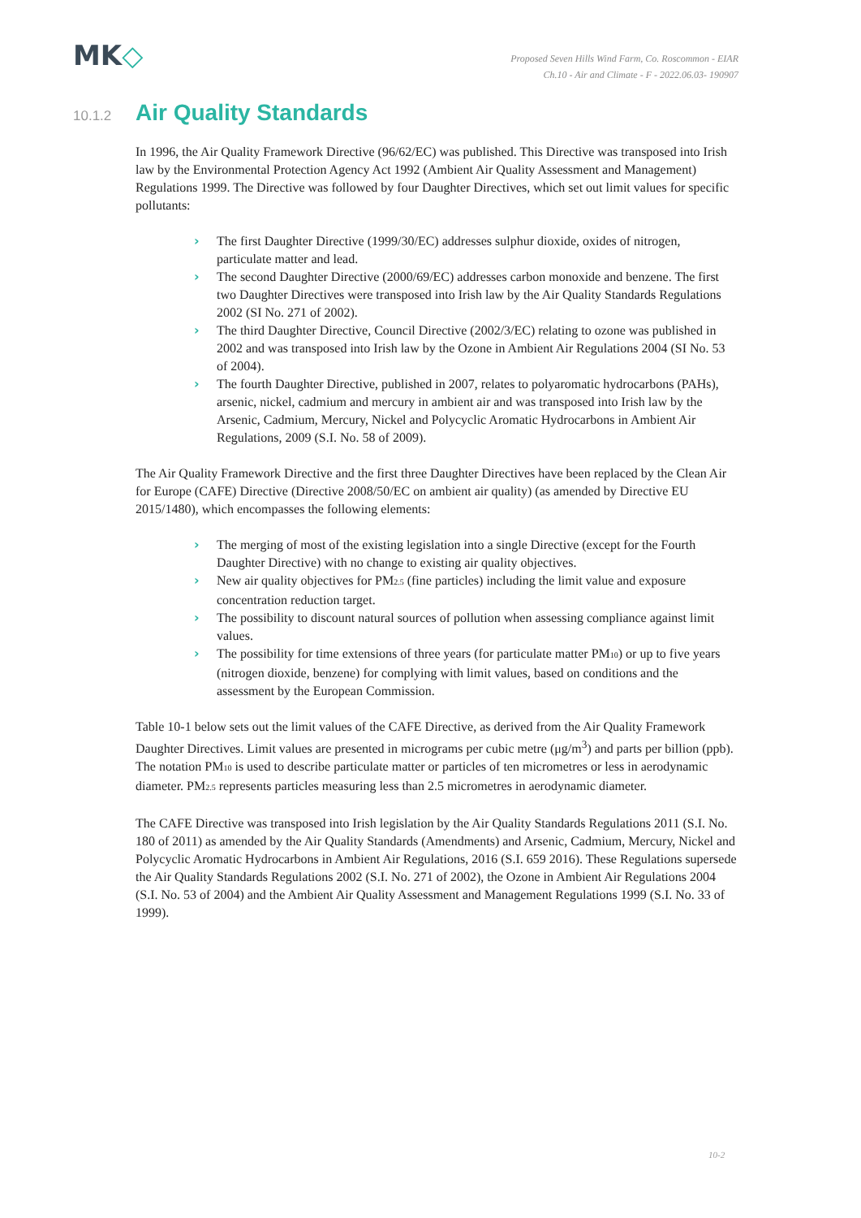MK◇
Proposed Seven Hills Wind Farm, Co. Roscommon - EIAR
Ch.10 - Air and Climate - F - 2022.06.03- 190907
10.1.2 Air Quality Standards
In 1996, the Air Quality Framework Directive (96/62/EC) was published. This Directive was transposed into Irish law by the Environmental Protection Agency Act 1992 (Ambient Air Quality Assessment and Management) Regulations 1999. The Directive was followed by four Daughter Directives, which set out limit values for specific pollutants:
› The first Daughter Directive (1999/30/EC) addresses sulphur dioxide, oxides of nitrogen, particulate matter and lead.
› The second Daughter Directive (2000/69/EC) addresses carbon monoxide and benzene. The first two Daughter Directives were transposed into Irish law by the Air Quality Standards Regulations 2002 (SI No. 271 of 2002).
› The third Daughter Directive, Council Directive (2002/3/EC) relating to ozone was published in 2002 and was transposed into Irish law by the Ozone in Ambient Air Regulations 2004 (SI No. 53 of 2004).
› The fourth Daughter Directive, published in 2007, relates to polyaromatic hydrocarbons (PAHs), arsenic, nickel, cadmium and mercury in ambient air and was transposed into Irish law by the Arsenic, Cadmium, Mercury, Nickel and Polycyclic Aromatic Hydrocarbons in Ambient Air Regulations, 2009 (S.I. No. 58 of 2009).
The Air Quality Framework Directive and the first three Daughter Directives have been replaced by the Clean Air for Europe (CAFE) Directive (Directive 2008/50/EC on ambient air quality) (as amended by Directive EU 2015/1480), which encompasses the following elements:
› The merging of most of the existing legislation into a single Directive (except for the Fourth Daughter Directive) with no change to existing air quality objectives.
› New air quality objectives for PM<sub>2.5</sub> (fine particles) including the limit value and exposure concentration reduction target.
› The possibility to discount natural sources of pollution when assessing compliance against limit values.
› The possibility for time extensions of three years (for particulate matter PM<sub>10</sub>) or up to five years (nitrogen dioxide, benzene) for complying with limit values, based on conditions and the assessment by the European Commission.
Table 10-1 below sets out the limit values of the CAFE Directive, as derived from the Air Quality Framework Daughter Directives. Limit values are presented in micrograms per cubic metre (μg/m<sup>3</sup>) and parts per billion (ppb). The notation PM<sub>10</sub> is used to describe particulate matter or particles of ten micrometres or less in aerodynamic diameter. PM<sub>2.5</sub> represents particles measuring less than 2.5 micrometres in aerodynamic diameter.
The CAFE Directive was transposed into Irish legislation by the Air Quality Standards Regulations 2011 (S.I. No. 180 of 2011) as amended by the Air Quality Standards (Amendments) and Arsenic, Cadmium, Mercury, Nickel and Polycyclic Aromatic Hydrocarbons in Ambient Air Regulations, 2016 (S.I. 659 2016). These Regulations supersede the Air Quality Standards Regulations 2002 (S.I. No. 271 of 2002), the Ozone in Ambient Air Regulations 2004 (S.I. No. 53 of 2004) and the Ambient Air Quality Assessment and Management Regulations 1999 (S.I. No. 33 of 1999).
10-2